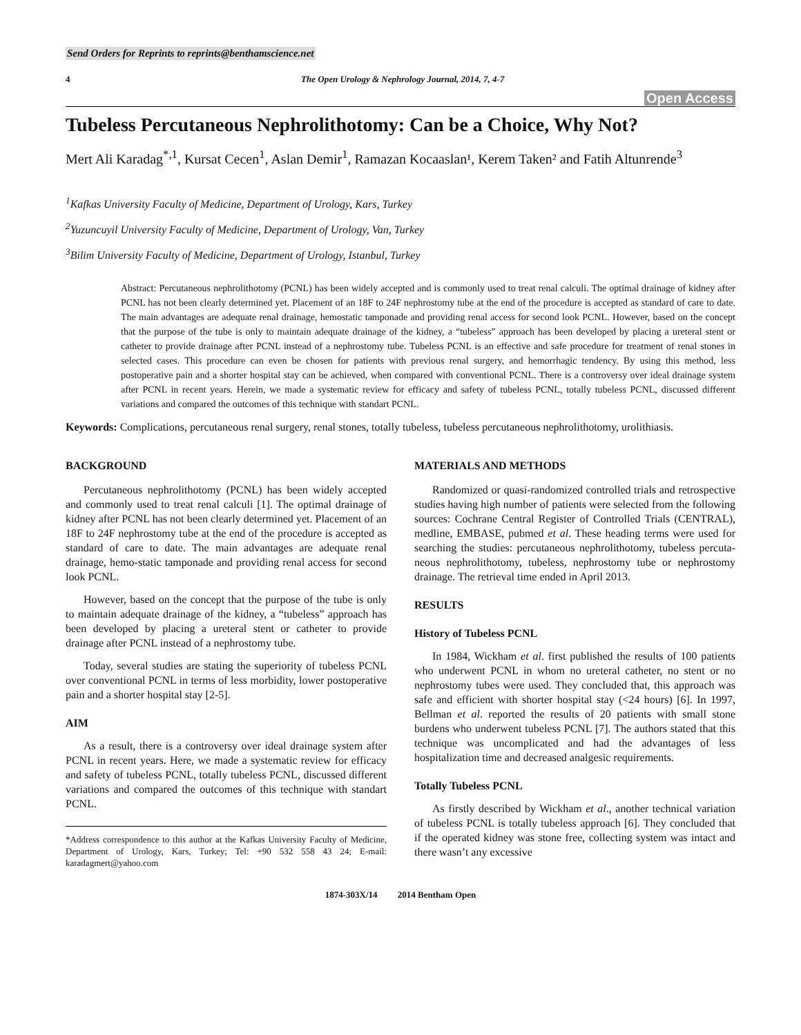Send Orders for Reprints to reprints@benthamscience.net
4 The Open Urology & Nephrology Journal, 2014, 7, 4-7
Open Access
Tubeless Percutaneous Nephrolithotomy: Can be a Choice, Why Not?
Mert Ali Karadag<sup>*,1</sup>, Kursat Cecen<sup>1</sup>, Aslan Demir<sup>1</sup>, Ramazan Kocaaslan¹, Kerem Taken² and Fatih Altunrende<sup>3</sup>
<sup>1</sup> Kafkas University Faculty of Medicine, Department of Urology, Kars, Turkey
<sup>2</sup> Yuzuncuyil University Faculty of Medicine, Department of Urology, Van, Turkey
<sup>3</sup> Bilim University Faculty of Medicine, Department of Urology, Istanbul, Turkey
Abstract: Percutaneous nephrolithotomy (PCNL) has been widely accepted and is commonly used to treat renal calculi. The optimal drainage of kidney after PCNL has not been clearly determined yet. Placement of an 18F to 24F nephrostomy tube at the end of the procedure is accepted as standard of care to date. The main advantages are adequate renal drainage, hemostatic tamponade and providing renal access for second look PCNL. However, based on the concept that the purpose of the tube is only to maintain adequate drainage of the kidney, a “tubeless” approach has been developed by placing a ureteral stent or catheter to provide drainage after PCNL instead of a nephrostomy tube. Tubeless PCNL is an effective and safe procedure for treatment of renal stones in selected cases. This procedure can even be chosen for patients with previous renal surgery, and hemorrhagic tendency. By using this method, less postoperative pain and a shorter hospital stay can be achieved, when compared with conventional PCNL. There is a controversy over ideal drainage system after PCNL in recent years. Herein, we made a systematic review for efficacy and safety of tubeless PCNL, totally tubeless PCNL, discussed different variations and compared the outcomes of this technique with standart PCNL.
Keywords: Complications, percutaneous renal surgery, renal stones, totally tubeless, tubeless percutaneous nephrolithotomy, urolithiasis.
BACKGROUND
Percutaneous nephrolithotomy (PCNL) has been widely accepted and commonly used to treat renal calculi [1]. The optimal drainage of kidney after PCNL has not been clearly determined yet. Placement of an 18F to 24F nephrostomy tube at the end of the procedure is accepted as standard of care to date. The main advantages are adequate renal drainage, hemo-static tamponade and providing renal access for second look PCNL.
However, based on the concept that the purpose of the tube is only to maintain adequate drainage of the kidney, a “tubeless” approach has been developed by placing a ureteral stent or catheter to provide drainage after PCNL instead of a nephrostomy tube.
Today, several studies are stating the superiority of tubeless PCNL over conventional PCNL in terms of less morbidity, lower postoperative pain and a shorter hospital stay [2-5].
AIM
As a result, there is a controversy over ideal drainage system after PCNL in recent years. Here, we made a systematic review for efficacy and safety of tubeless PCNL, totally tubeless PCNL, discussed different variations and compared the outcomes of this technique with standart PCNL.
*Address correspondence to this author at the Kafkas University Faculty of Medicine, Department of Urology, Kars, Turkey; Tel: +90 532 558 43 24; E-mail: karadagmert@yahoo.com
MATERIALS AND METHODS
Randomized or quasi-randomized controlled trials and retrospective studies having high number of patients were selected from the following sources: Cochrane Central Register of Controlled Trials (CENTRAL), medline, EMBASE, pubmed et al. These heading terms were used for searching the studies: percutaneous nephrolithotomy, tubeless percuta-neous nephrolithotomy, tubeless, nephrostomy tube or nephrostomy drainage. The retrieval time ended in April 2013.
RESULTS
History of Tubeless PCNL
In 1984, Wickham et al. first published the results of 100 patients who underwent PCNL in whom no ureteral catheter, no stent or no nephrostomy tubes were used. They concluded that, this approach was safe and efficient with shorter hospital stay (<24 hours) [6]. In 1997, Bellman et al. reported the results of 20 patients with small stone burdens who underwent tubeless PCNL [7]. The authors stated that this technique was uncomplicated and had the advantages of less hospitalization time and decreased analgesic requirements.
Totally Tubeless PCNL
As firstly described by Wickham et al., another technical variation of tubeless PCNL is totally tubeless approach [6]. They concluded that if the operated kidney was stone free, collecting system was intact and there wasn’t any excessive
1874-303X/14 2014 Bentham Open